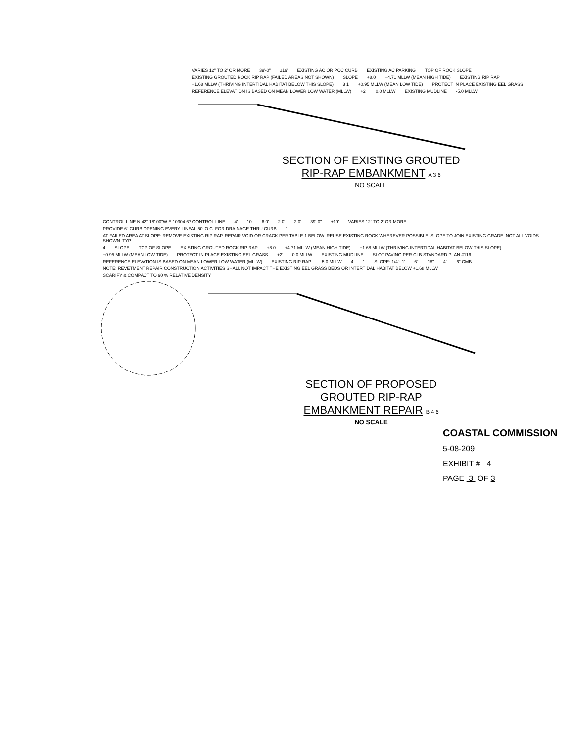VARIES 12" TO 2' OR MORE 39'-0" ±19' EXISTING AC OR PCC CURB EXISTING AC PARKING TOP OF ROCK SLOPE EXISTING GROUTED ROCK RIP RAP (FAILED AREAS NOT SHOWN) SLOPE +8.0 +4.71 MLLW (MEAN HIGH TIDE) EXISTING RIP RAP +1.68 MLLW (THRIVING INTERTIDAL HABITAT BELOW THIS SLOPE) 3 1 +0.95 MLLW (MEAN LOW TIDE) PROTECT IN PLACE EXISTING EEL GRASS REFERENCE ELEVATION IS BASED ON MEAN LOWER LOW WATER (MLLW) +2' 0.0 MLLW EXISTING MUDLINE -5.0 MLLW
SECTION OF EXISTING GROUTED
RIP-RAP EMBANKMENT A 3 6
NO SCALE
CONTROL LINE N 42° 18' 00"W E 10304.67 CONTROL LINE 4' 10' 6.0' 2.0' 2.0' 39'-0" ±19' VARIES 12" TO 2' OR MORE PROVIDE 6" CURB OPENING EVERY LINEAL 50' O.C. FOR DRAINAGE THRU CURB 1 AT FAILED AREA AT SLOPE: REMOVE EXISTING RIP RAP. REPAIR VOID OR CRACK PER TABLE 1 BELOW. REUSE EXISTING ROCK WHEREVER POSSIBLE, SLOPE TO JOIN EXISTING GRADE. NOT ALL VOIDS SHOWN. TYP. 4 SLOPE TOP OF SLOPE EXISTING GROUTED ROCK RIP RAP +8.0 +4.71 MLLW (MEAN HIGH TIDE) +1.68 MLLW (THRIVING INTERTIDAL HABITAT BELOW THIS SLOPE) +0.95 MLLW (MEAN LOW TIDE) PROTECT IN PLACE EXISTING EEL GRASS +2' 0.0 MLLW EXISTING MUDLINE SLOT PAVING PER CLB STANDARD PLAN #116 REFERENCE ELEVATION IS BASED ON MEAN LOWER LOW WATER (MLLW) EXISTING RIP RAP -5.0 MLLW 4 1 SLOPE: 1/4": 1' 6" 18" 4" 6" CMB NOTE: REVETMENT REPAIR CONSTRUCTION ACTIVITIES SHALL NOT IMPACT THE EXISTING EEL GRASS BEDS OR INTERTIDAL HABITAT BELOW +1.68 MLLW SCARIFY & COMPACT TO 90 % RELATIVE DENSITY
SECTION OF PROPOSED
GROUTED RIP-RAP
EMBANKMENT REPAIR B 4 6
NO SCALE
COASTAL COMMISSION
5-08-209
EXHIBIT # 4
PAGE 3 OF 3